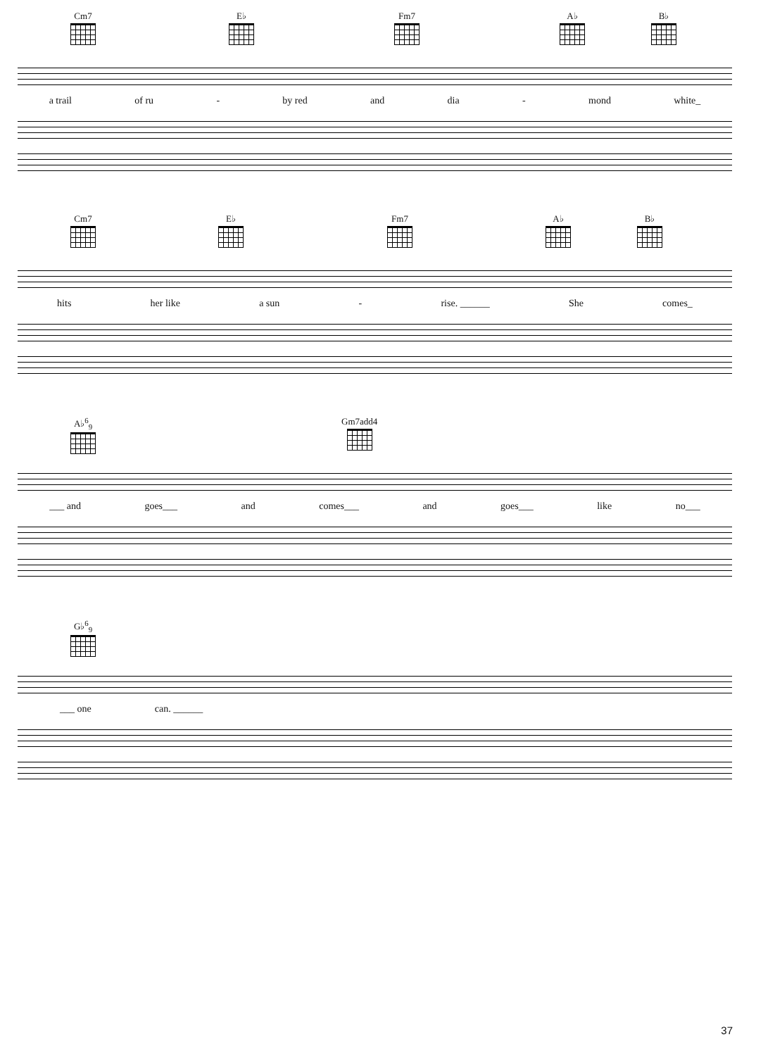Cm7 E♭ Fm7 A♭ B♭
a trail of ru - by red and dia - mond white_
Cm7 E♭ Fm7 A♭ B♭
hits her like a sun - rise. ______ She comes_
A♭<sup>6</sup><sub>9</sub> Gm7add4
___ and goes___ and comes___ and goes___ like no___
G♭<sup>6</sup><sub>9</sub>
___ one can. ______
37